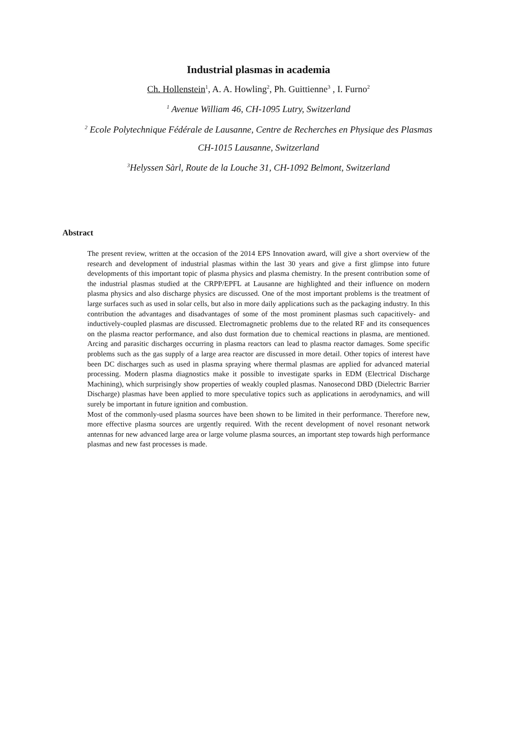Industrial plasmas in academia
Ch. Hollenstein<sup>1</sup>, A. A. Howling<sup>2</sup>, Ph. Guittienne<sup>3</sup> , I. Furno<sup>2</sup>
<sup>1</sup> Avenue William 46, CH-1095 Lutry, Switzerland
<sup>2</sup> Ecole Polytechnique Fédérale de Lausanne, Centre de Recherches en Physique des Plasmas
CH-1015 Lausanne, Switzerland
<sup>3</sup> Helyssen Sàrl, Route de la Louche 31, CH-1092 Belmont, Switzerland
Abstract
The present review, written at the occasion of the 2014 EPS Innovation award, will give a short overview of the research and development of industrial plasmas within the last 30 years and give a first glimpse into future developments of this important topic of plasma physics and plasma chemistry. In the present contribution some of the industrial plasmas studied at the CRPP/EPFL at Lausanne are highlighted and their influence on modern plasma physics and also discharge physics are discussed. One of the most important problems is the treatment of large surfaces such as used in solar cells, but also in more daily applications such as the packaging industry. In this contribution the advantages and disadvantages of some of the most prominent plasmas such capacitively- and inductively-coupled plasmas are discussed. Electromagnetic problems due to the related RF and its consequences on the plasma reactor performance, and also dust formation due to chemical reactions in plasma, are mentioned. Arcing and parasitic discharges occurring in plasma reactors can lead to plasma reactor damages. Some specific problems such as the gas supply of a large area reactor are discussed in more detail. Other topics of interest have been DC discharges such as used in plasma spraying where thermal plasmas are applied for advanced material processing. Modern plasma diagnostics make it possible to investigate sparks in EDM (Electrical Discharge Machining), which surprisingly show properties of weakly coupled plasmas. Nanosecond DBD (Dielectric Barrier Discharge) plasmas have been applied to more speculative topics such as applications in aerodynamics, and will surely be important in future ignition and combustion.
Most of the commonly-used plasma sources have been shown to be limited in their performance. Therefore new, more effective plasma sources are urgently required. With the recent development of novel resonant network antennas for new advanced large area or large volume plasma sources, an important step towards high performance plasmas and new fast processes is made.